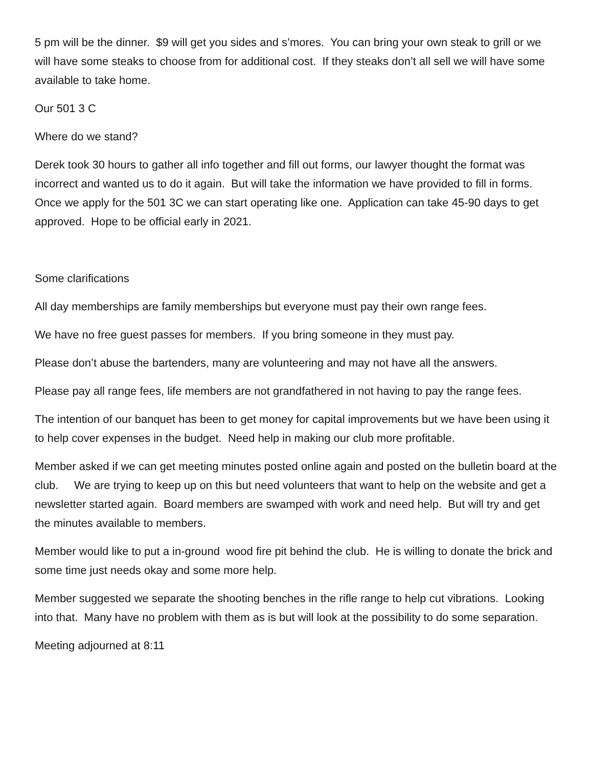5 pm will be the dinner. $9 will get you sides and s’mores. You can bring your own steak to grill or we will have some steaks to choose from for additional cost. If they steaks don’t all sell we will have some available to take home.
Our 501 3 C
Where do we stand?
Derek took 30 hours to gather all info together and fill out forms, our lawyer thought the format was incorrect and wanted us to do it again. But will take the information we have provided to fill in forms. Once we apply for the 501 3C we can start operating like one. Application can take 45-90 days to get approved. Hope to be official early in 2021.
Some clarifications
All day memberships are family memberships but everyone must pay their own range fees.
We have no free guest passes for members. If you bring someone in they must pay.
Please don’t abuse the bartenders, many are volunteering and may not have all the answers.
Please pay all range fees, life members are not grandfathered in not having to pay the range fees.
The intention of our banquet has been to get money for capital improvements but we have been using it to help cover expenses in the budget. Need help in making our club more profitable.
Member asked if we can get meeting minutes posted online again and posted on the bulletin board at the club. We are trying to keep up on this but need volunteers that want to help on the website and get a newsletter started again. Board members are swamped with work and need help. But will try and get the minutes available to members.
Member would like to put a in-ground wood fire pit behind the club. He is willing to donate the brick and some time just needs okay and some more help.
Member suggested we separate the shooting benches in the rifle range to help cut vibrations. Looking into that. Many have no problem with them as is but will look at the possibility to do some separation.
Meeting adjourned at 8:11